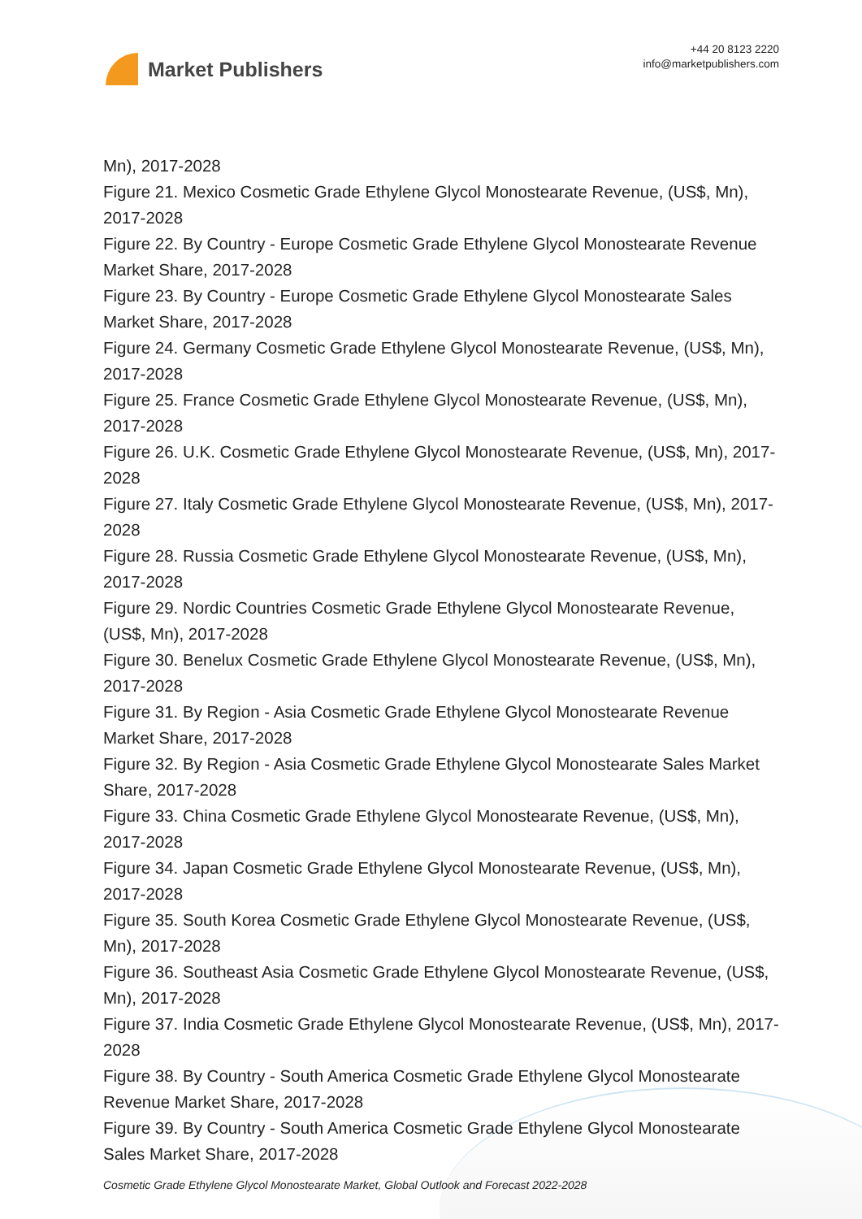Market Publishers
+44 20 8123 2220
info@marketpublishers.com
Mn), 2017-2028
Figure 21. Mexico Cosmetic Grade Ethylene Glycol Monostearate Revenue, (US$, Mn), 2017-2028
Figure 22. By Country - Europe Cosmetic Grade Ethylene Glycol Monostearate Revenue Market Share, 2017-2028
Figure 23. By Country - Europe Cosmetic Grade Ethylene Glycol Monostearate Sales Market Share, 2017-2028
Figure 24. Germany Cosmetic Grade Ethylene Glycol Monostearate Revenue, (US$, Mn), 2017-2028
Figure 25. France Cosmetic Grade Ethylene Glycol Monostearate Revenue, (US$, Mn), 2017-2028
Figure 26. U.K. Cosmetic Grade Ethylene Glycol Monostearate Revenue, (US$, Mn), 2017-2028
Figure 27. Italy Cosmetic Grade Ethylene Glycol Monostearate Revenue, (US$, Mn), 2017-2028
Figure 28. Russia Cosmetic Grade Ethylene Glycol Monostearate Revenue, (US$, Mn), 2017-2028
Figure 29. Nordic Countries Cosmetic Grade Ethylene Glycol Monostearate Revenue, (US$, Mn), 2017-2028
Figure 30. Benelux Cosmetic Grade Ethylene Glycol Monostearate Revenue, (US$, Mn), 2017-2028
Figure 31. By Region - Asia Cosmetic Grade Ethylene Glycol Monostearate Revenue Market Share, 2017-2028
Figure 32. By Region - Asia Cosmetic Grade Ethylene Glycol Monostearate Sales Market Share, 2017-2028
Figure 33. China Cosmetic Grade Ethylene Glycol Monostearate Revenue, (US$, Mn), 2017-2028
Figure 34. Japan Cosmetic Grade Ethylene Glycol Monostearate Revenue, (US$, Mn), 2017-2028
Figure 35. South Korea Cosmetic Grade Ethylene Glycol Monostearate Revenue, (US$, Mn), 2017-2028
Figure 36. Southeast Asia Cosmetic Grade Ethylene Glycol Monostearate Revenue, (US$, Mn), 2017-2028
Figure 37. India Cosmetic Grade Ethylene Glycol Monostearate Revenue, (US$, Mn), 2017-2028
Figure 38. By Country - South America Cosmetic Grade Ethylene Glycol Monostearate Revenue Market Share, 2017-2028
Figure 39. By Country - South America Cosmetic Grade Ethylene Glycol Monostearate Sales Market Share, 2017-2028
Cosmetic Grade Ethylene Glycol Monostearate Market, Global Outlook and Forecast 2022-2028